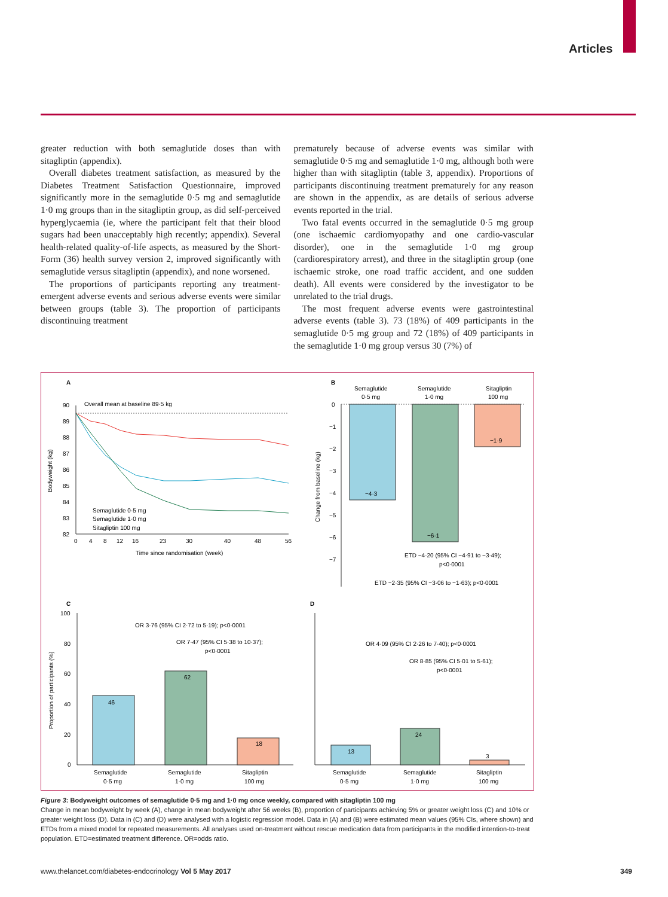Articles
greater reduction with both semaglutide doses than with sitagliptin (appendix).
Overall diabetes treatment satisfaction, as measured by the Diabetes Treatment Satisfaction Questionnaire, improved significantly more in the semaglutide 0·5 mg and semaglutide 1·0 mg groups than in the sitagliptin group, as did self-perceived hyperglycaemia (ie, where the participant felt that their blood sugars had been unacceptably high recently; appendix). Several health-related quality-of-life aspects, as measured by the Short-Form (36) health survey version 2, improved significantly with semaglutide versus sitagliptin (appendix), and none worsened.
The proportions of participants reporting any treatment-emergent adverse events and serious adverse events were similar between groups (table 3). The proportion of participants discontinuing treatment
prematurely because of adverse events was similar with semaglutide 0·5 mg and semaglutide 1·0 mg, although both were higher than with sitagliptin (table 3, appendix). Proportions of participants discontinuing treatment prematurely for any reason are shown in the appendix, as are details of serious adverse events reported in the trial.
Two fatal events occurred in the semaglutide 0·5 mg group (one ischaemic cardiomyopathy and one cardio-vascular disorder), one in the semaglutide 1·0 mg group (cardiorespiratory arrest), and three in the sitagliptin group (one ischaemic stroke, one road traffic accident, and one sudden death). All events were considered by the investigator to be unrelated to the trial drugs.
The most frequent adverse events were gastrointestinal adverse events (table 3). 73 (18%) of 409 participants in the semaglutide 0·5 mg group and 72 (18%) of 409 participants in the semaglutide 1·0 mg group versus 30 (7%) of
A
B
C
D
Overall mean at baseline 89·5 kg
90
89
88
87
86
85
84
83
82
0
4
8
12
16
23
30
40
48
56
Time since randomisation (week)
Bodyweight (kg)
Semaglutide 0·5 mg
Semaglutide 1·0 mg
Sitagliptin 100 mg
Semaglutide
0·5 mg
Semaglutide
1·0 mg
Sitagliptin
100 mg
0
−1
−2
−3
−4
−5
−6
−7
Change from baseline (kg)
−4·3
−6·1
−1·9
ETD −4·20 (95% CI −4·91 to −3·49);
p<0·0001
ETD −2·35 (95% CI −3·06 to −1·63); p<0·0001
100
80
60
40
20
0
Proportion of participants (%)
OR 3·76 (95% CI 2·72 to 5·19); p<0·0001
OR 7·47 (95% CI 5·38 to 10·37);
p<0·0001
46
62
18
Semaglutide
0·5 mg
Semaglutide
1·0 mg
Sitagliptin
100 mg
OR 4·09 (95% CI 2·26 to 7·40); p<0·0001
OR 8·85 (95% CI 5·01 to 5·61);
p<0·0001
13
24
3
Semaglutide
0·5 mg
Semaglutide
1·0 mg
Sitagliptin
100 mg
Figure 3: Bodyweight outcomes of semaglutide 0·5 mg and 1·0 mg once weekly, compared with sitagliptin 100 mg
Change in mean bodyweight by week (A), change in mean bodyweight after 56 weeks (B), proportion of participants achieving 5% or greater weight loss (C) and 10% or greater weight loss (D). Data in (C) and (D) were analysed with a logistic regression model. Data in (A) and (B) were estimated mean values (95% CIs, where shown) and ETDs from a mixed model for repeated measurements. All analyses used on-treatment without rescue medication data from participants in the modified intention-to-treat population. ETD=estimated treatment difference. OR=odds ratio.
www.thelancet.com/diabetes-endocrinology Vol 5 May 2017 349